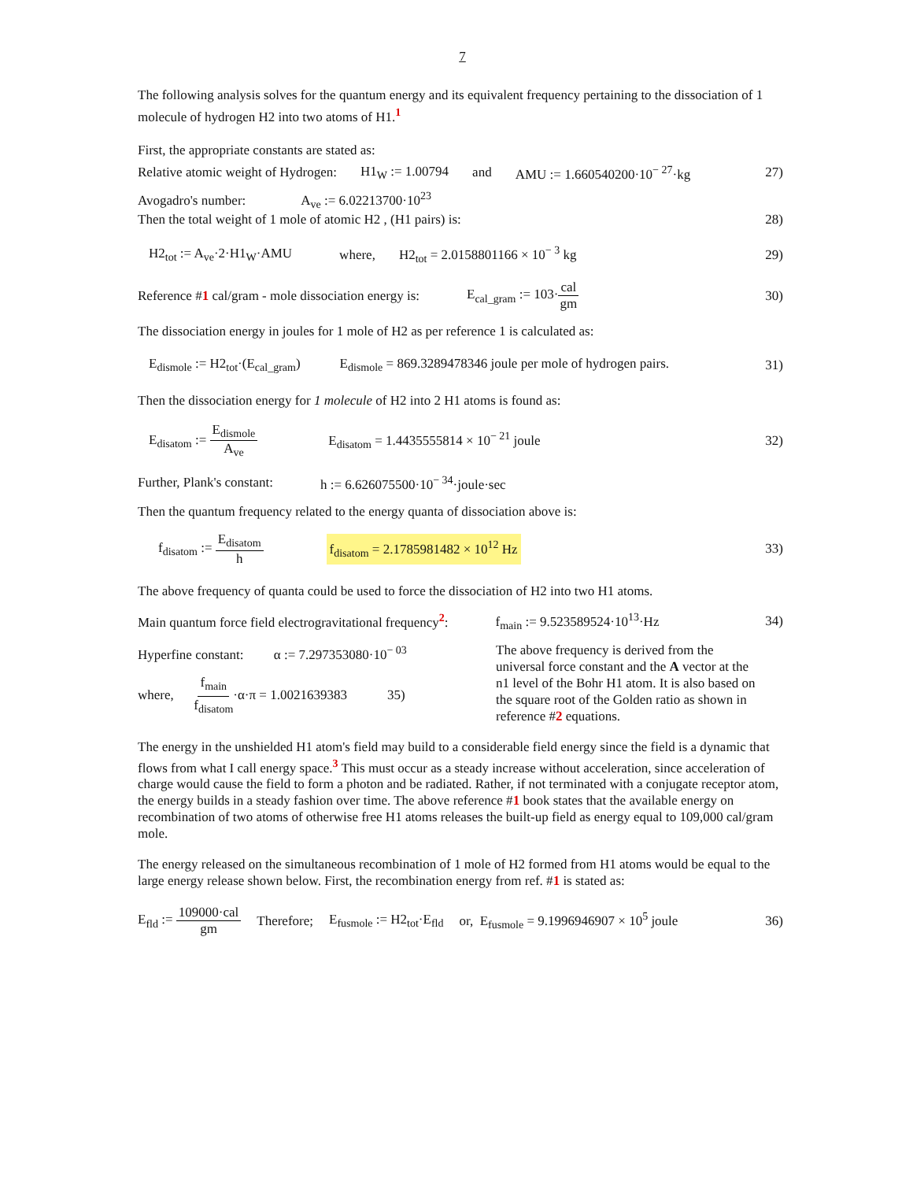7
The following analysis solves for the quantum energy and its equivalent frequency pertaining to the dissociation of 1 molecule of hydrogen H2 into two atoms of H1.<sup>1</sup>
First, the appropriate constants are stated as:
Relative atomic weight of Hydrogen: H1<sub>W</sub> := 1.00794 and AMU := 1.660540200·10<sup>− 27</sup>·kg
27)
Avogadro's number: A<sub>ve</sub> := 6.02213700·10<sup>23</sup>
Then the total weight of 1 mole of atomic H2 , (H1 pairs) is:
28)
H2<sub>tot</sub> := A<sub>ve</sub>·2·H1<sub>W</sub>·AMU where, H2<sub>tot</sub> = 2.0158801166 × 10<sup>− 3</sup> kg
29)
Reference #1 cal/gram - mole dissociation energy is: E<sub>cal_gram</sub> := 103·cal gm
30)
The dissociation energy in joules for 1 mole of H2 as per reference 1 is calculated as:
E<sub>dismole</sub> := H2<sub>tot</sub>·(E<sub>cal_gram</sub>) E<sub>dismole</sub> = 869.3289478346 joule per mole of hydrogen pairs.
31)
Then the dissociation energy for 1 molecule of H2 into 2 H1 atoms is found as:
E<sub>disatom</sub> := E<sub>dismole</sub> A<sub>ve</sub> E<sub>disatom</sub> = 1.4435555814 × 10<sup>− 21</sup> joule
32)
Further, Plank's constant: h := 6.626075500·10<sup>− 34</sup>·joule·sec
Then the quantum frequency related to the energy quanta of dissociation above is:
f<sub>disatom</sub> := E<sub>disatom</sub> h f<sub>disatom</sub> = 2.1785981482 × 10<sup>12</sup> Hz
33)
The above frequency of quanta could be used to force the dissociation of H2 into two H1 atoms.
Main quantum force field electrogravitational frequency<sup>2</sup>: f<sub>main</sub> := 9.523589524·10<sup>13</sup>·Hz
34)
Hyperfine constant: α := 7.297353080·10<sup>− 03</sup>
where, f<sub>main</sub> f<sub>disatom</sub>·α·π = 1.0021639383 35)
The above frequency is derived from the universal force constant and the A vector at the n1 level of the Bohr H1 atom. It is also based on the square root of the Golden ratio as shown in reference #2 equations.
The energy in the unshielded H1 atom's field may build to a considerable field energy since the field is a dynamic that flows from what I call energy space.<sup>3</sup> This must occur as a steady increase without acceleration, since acceleration of charge would cause the field to form a photon and be radiated. Rather, if not terminated with a conjugate receptor atom, the energy builds in a steady fashion over time. The above reference #1 book states that the available energy on recombination of two atoms of otherwise free H1 atoms releases the built-up field as energy equal to 109,000 cal/gram mole.
The energy released on the simultaneous recombination of 1 mole of H2 formed from H1 atoms would be equal to the large energy release shown below. First, the recombination energy from ref. #1 is stated as:
E<sub>fld</sub> := 109000·cal gm Therefore; E<sub>fusmole</sub> := H2<sub>tot</sub>·E<sub>fld</sub> or, E<sub>fusmole</sub> = 9.1996946907 × 10<sup>5</sup> joule
36)